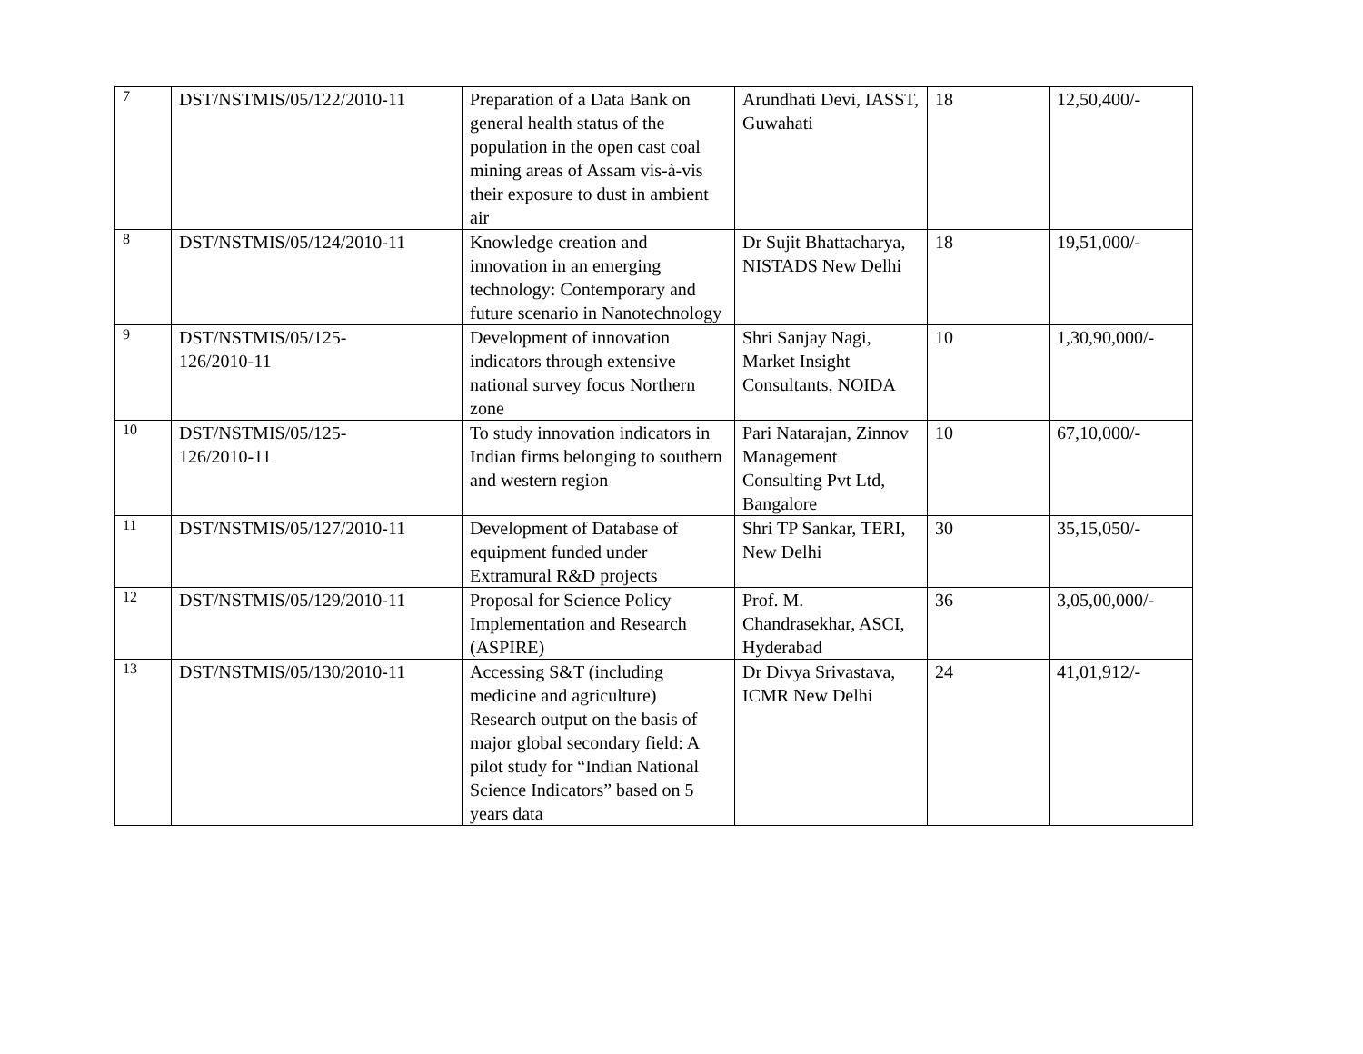| 7 | DST/NSTMIS/05/122/2010-11 | Preparation of a Data Bank on general health status of the population in the open cast coal mining areas of Assam vis-à-vis their exposure to dust in ambient air | Arundhati Devi, IASST, Guwahati | 18 | 12,50,400/- |
| 8 | DST/NSTMIS/05/124/2010-11 | Knowledge creation and innovation in an emerging technology: Contemporary and future scenario in Nanotechnology | Dr Sujit Bhattacharya, NISTADS New Delhi | 18 | 19,51,000/- |
| 9 | DST/NSTMIS/05/125- 126/2010-11 | Development of innovation indicators through extensive national survey focus Northern zone | Shri Sanjay Nagi, Market Insight Consultants, NOIDA | 10 | 1,30,90,000/- |
| 10 | DST/NSTMIS/05/125- 126/2010-11 | To study innovation indicators in Indian firms belonging to southern and western region | Pari Natarajan, Zinnov Management Consulting Pvt Ltd, Bangalore | 10 | 67,10,000/- |
| 11 | DST/NSTMIS/05/127/2010-11 | Development of Database of equipment funded under Extramural R&D projects | Shri TP Sankar, TERI, New Delhi | 30 | 35,15,050/- |
| 12 | DST/NSTMIS/05/129/2010-11 | Proposal for Science Policy Implementation and Research (ASPIRE) | Prof. M. Chandrasekhar, ASCI, Hyderabad | 36 | 3,05,00,000/- |
| 13 | DST/NSTMIS/05/130/2010-11 | Accessing S&T (including medicine and agriculture) Research output on the basis of major global secondary field: A pilot study for “Indian National Science Indicators” based on 5 years data | Dr Divya Srivastava, ICMR New Delhi | 24 | 41,01,912/- |